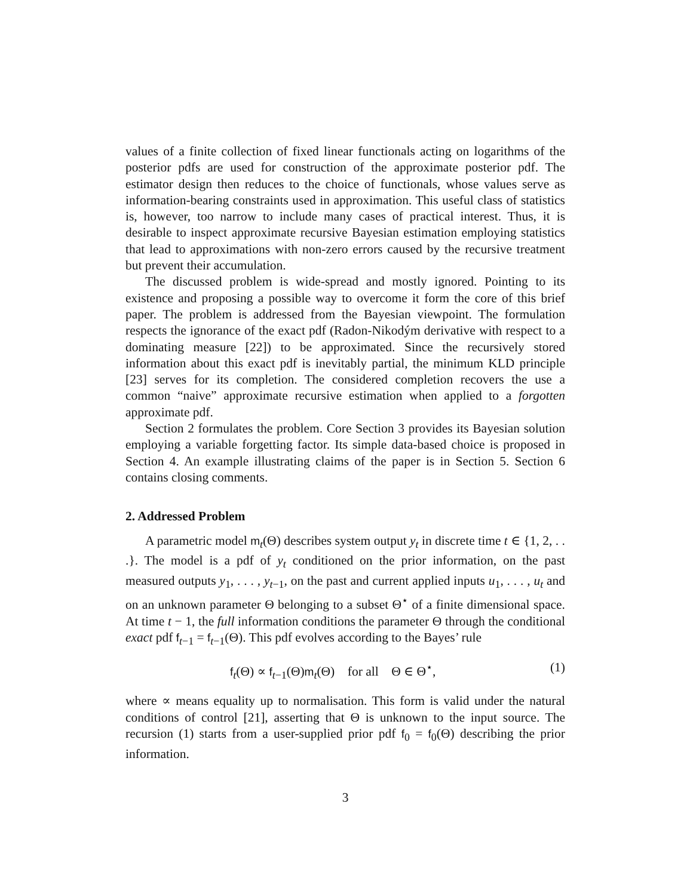values of a finite collection of fixed linear functionals acting on logarithms of the posterior pdfs are used for construction of the approximate posterior pdf. The estimator design then reduces to the choice of functionals, whose values serve as information-bearing constraints used in approximation. This useful class of statistics is, however, too narrow to include many cases of practical interest. Thus, it is desirable to inspect approximate recursive Bayesian estimation employing statistics that lead to approximations with non-zero errors caused by the recursive treatment but prevent their accumulation.
The discussed problem is wide-spread and mostly ignored. Pointing to its existence and proposing a possible way to overcome it form the core of this brief paper. The problem is addressed from the Bayesian viewpoint. The formulation respects the ignorance of the exact pdf (Radon-Nikodým derivative with respect to a dominating measure [22]) to be approximated. Since the recursively stored information about this exact pdf is inevitably partial, the minimum KLD principle [23] serves for its completion. The considered completion recovers the use a common “naive” approximate recursive estimation when applied to a forgotten approximate pdf.
Section 2 formulates the problem. Core Section 3 provides its Bayesian solution employing a variable forgetting factor. Its simple data-based choice is proposed in Section 4. An example illustrating claims of the paper is in Section 5. Section 6 contains closing comments.
2. Addressed Problem
A parametric model m<sub>t</sub>(Θ) describes system output y<sub>t</sub> in discrete time t ∈ {1, 2, . . .}. The model is a pdf of y<sub>t</sub> conditioned on the prior information, on the past measured outputs y<sub>1</sub>, . . . , y<sub>t−1</sub>, on the past and current applied inputs u<sub>1</sub>, . . . , u<sub>t</sub> and on an unknown parameter Θ belonging to a subset Θ<sup>⋆</sup> of a finite dimensional space. At time t − 1, the full information conditions the parameter Θ through the conditional exact pdf f<sub>t−1</sub> = f<sub>t−1</sub>(Θ). This pdf evolves according to the Bayes’ rule
f<sub>t</sub>(Θ) ∝ f<sub>t−1</sub>(Θ)m<sub>t</sub>(Θ) for all Θ ∈ Θ<sup>⋆</sup>, (1)
where ∝ means equality up to normalisation. This form is valid under the natural conditions of control [21], asserting that Θ is unknown to the input source. The recursion (1) starts from a user-supplied prior pdf f<sub>0</sub> = f<sub>0</sub>(Θ) describing the prior information.
3